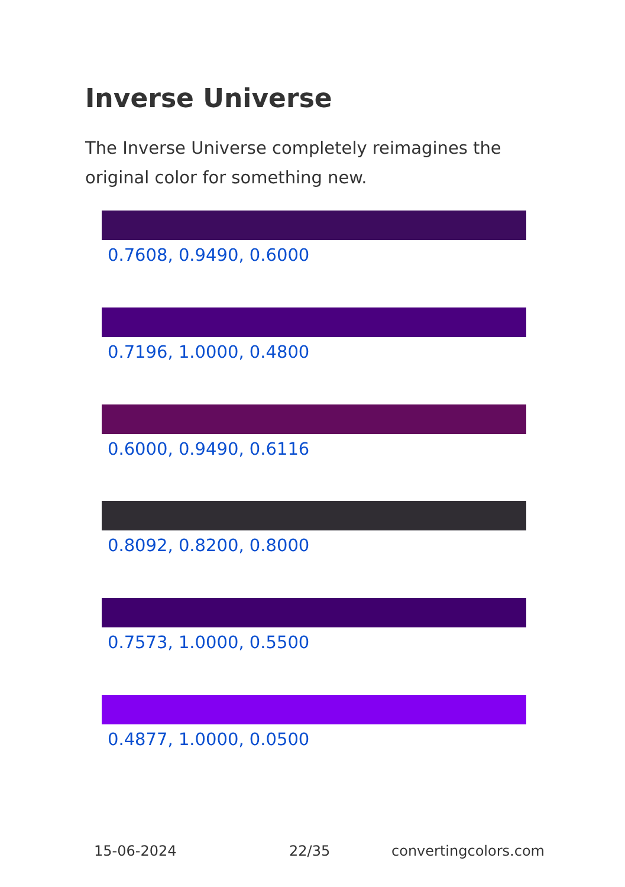Inverse Universe
The Inverse Universe completely reimagines the original color for something new.
0.7608, 0.9490, 0.6000
0.7196, 1.0000, 0.4800
0.6000, 0.9490, 0.6116
0.8092, 0.8200, 0.8000
0.7573, 1.0000, 0.5500
0.4877, 1.0000, 0.0500
15-06-2024 22/35 convertingcolors.com